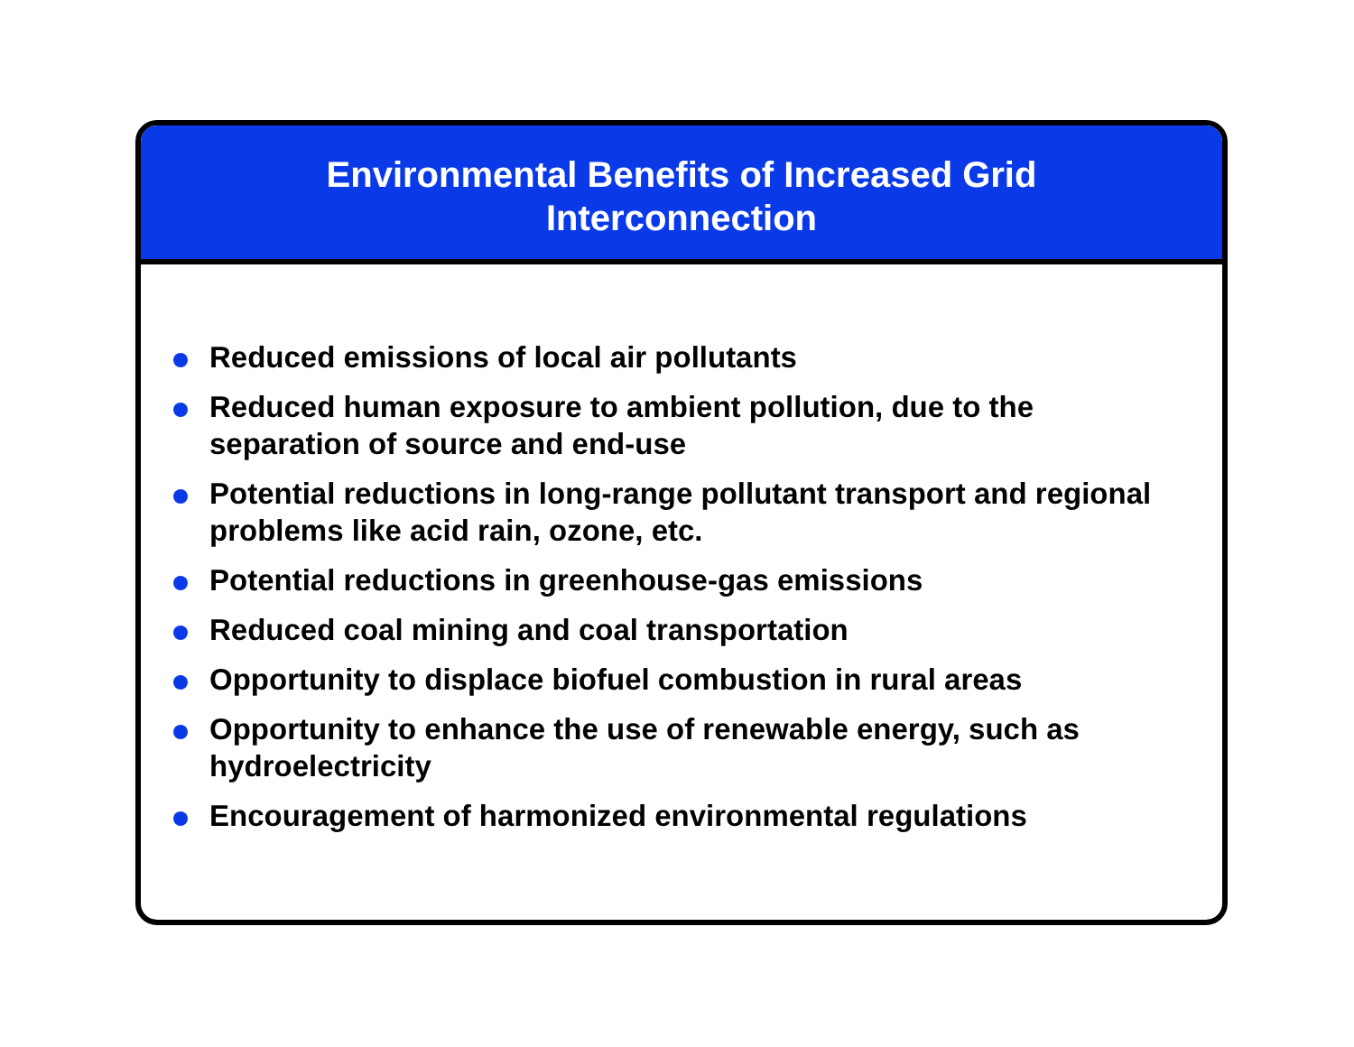Environmental Benefits of Increased Grid
Interconnection
Reduced emissions of local air pollutants
Reduced human exposure to ambient pollution, due to the separation of source and end-use
Potential reductions in long-range pollutant transport and regional problems like acid rain, ozone, etc.
Potential reductions in greenhouse-gas emissions
Reduced coal mining and coal transportation
Opportunity to displace biofuel combustion in rural areas
Opportunity to enhance the use of renewable energy, such as hydroelectricity
Encouragement of harmonized environmental regulations